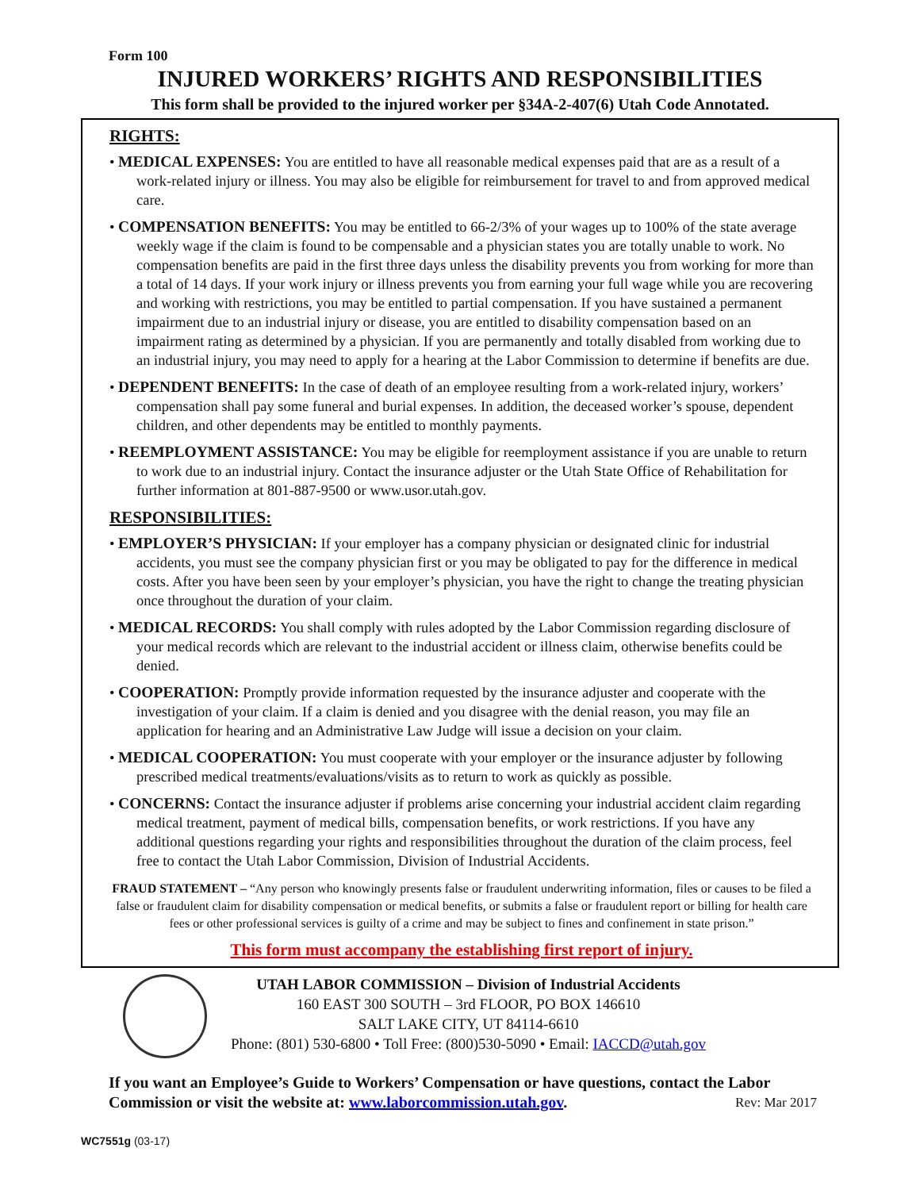Form 100
INJURED WORKERS’ RIGHTS AND RESPONSIBILITIES
This form shall be provided to the injured worker per §34A-2-407(6) Utah Code Annotated.
RIGHTS:
• MEDICAL EXPENSES: You are entitled to have all reasonable medical expenses paid that are as a result of a work-related injury or illness. You may also be eligible for reimbursement for travel to and from approved medical care.
• COMPENSATION BENEFITS: You may be entitled to 66-2/3% of your wages up to 100% of the state average weekly wage if the claim is found to be compensable and a physician states you are totally unable to work. No compensation benefits are paid in the first three days unless the disability prevents you from working for more than a total of 14 days. If your work injury or illness prevents you from earning your full wage while you are recovering and working with restrictions, you may be entitled to partial compensation. If you have sustained a permanent impairment due to an industrial injury or disease, you are entitled to disability compensation based on an impairment rating as determined by a physician. If you are permanently and totally disabled from working due to an industrial injury, you may need to apply for a hearing at the Labor Commission to determine if benefits are due.
• DEPENDENT BENEFITS: In the case of death of an employee resulting from a work-related injury, workers’ compensation shall pay some funeral and burial expenses. In addition, the deceased worker’s spouse, dependent children, and other dependents may be entitled to monthly payments.
• REEMPLOYMENT ASSISTANCE: You may be eligible for reemployment assistance if you are unable to return to work due to an industrial injury. Contact the insurance adjuster or the Utah State Office of Rehabilitation for further information at 801-887-9500 or www.usor.utah.gov.
RESPONSIBILITIES:
• EMPLOYER’S PHYSICIAN: If your employer has a company physician or designated clinic for industrial accidents, you must see the company physician first or you may be obligated to pay for the difference in medical costs. After you have been seen by your employer’s physician, you have the right to change the treating physician once throughout the duration of your claim.
• MEDICAL RECORDS: You shall comply with rules adopted by the Labor Commission regarding disclosure of your medical records which are relevant to the industrial accident or illness claim, otherwise benefits could be denied.
• COOPERATION: Promptly provide information requested by the insurance adjuster and cooperate with the investigation of your claim. If a claim is denied and you disagree with the denial reason, you may file an application for hearing and an Administrative Law Judge will issue a decision on your claim.
• MEDICAL COOPERATION: You must cooperate with your employer or the insurance adjuster by following prescribed medical treatments/evaluations/visits as to return to work as quickly as possible.
• CONCERNS: Contact the insurance adjuster if problems arise concerning your industrial accident claim regarding medical treatment, payment of medical bills, compensation benefits, or work restrictions. If you have any additional questions regarding your rights and responsibilities throughout the duration of the claim process, feel free to contact the Utah Labor Commission, Division of Industrial Accidents.
FRAUD STATEMENT – “Any person who knowingly presents false or fraudulent underwriting information, files or causes to be filed a false or fraudulent claim for disability compensation or medical benefits, or submits a false or fraudulent report or billing for health care fees or other professional services is guilty of a crime and may be subject to fines and confinement in state prison.”
This form must accompany the establishing first report of injury.
UTAH LABOR COMMISSION – Division of Industrial Accidents
160 EAST 300 SOUTH – 3rd FLOOR, PO BOX 146610
SALT LAKE CITY, UT 84114-6610
Phone: (801) 530-6800 • Toll Free: (800)530-5090 • Email: IACCD@utah.gov
If you want an Employee’s Guide to Workers’ Compensation or have questions, contact the Labor Commission or visit the website at: www.laborcommission.utah.gov. Rev: Mar 2017
WC7551g (03-17)